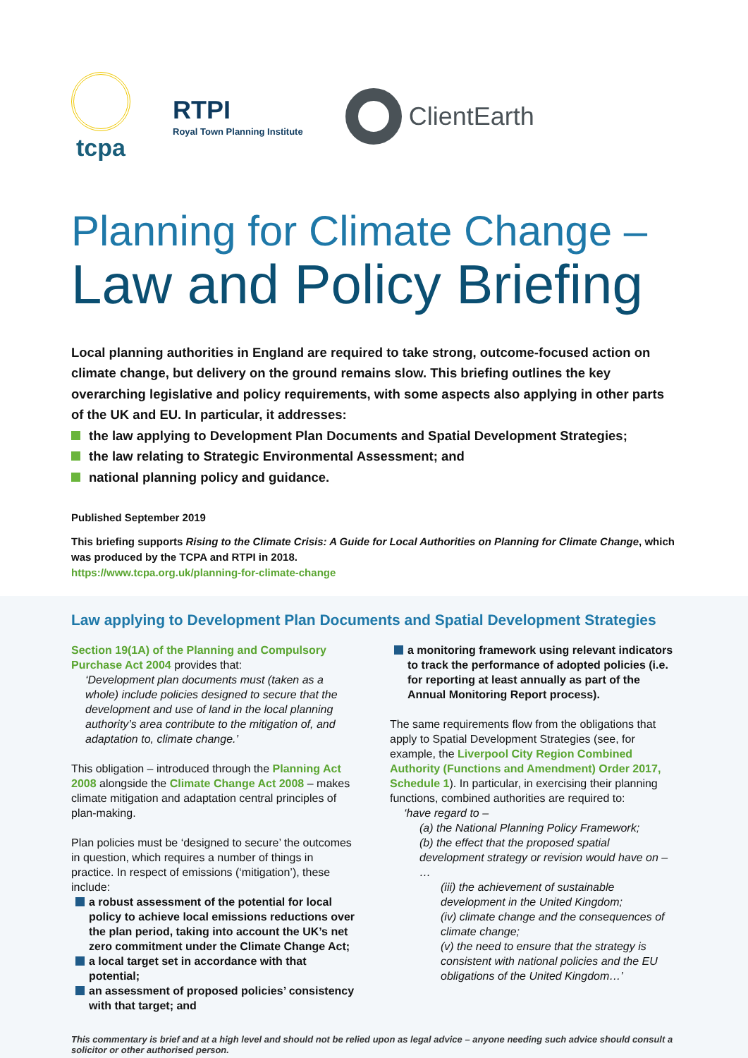tcpa
RTPI
Royal Town Planning Institute
ClientEarth
Planning for Climate Change –
Law and Policy Briefing
Local planning authorities in England are required to take strong, outcome-focused action on climate change, but delivery on the ground remains slow. This briefing outlines the key overarching legislative and policy requirements, with some aspects also applying in other parts of the UK and EU. In particular, it addresses:
the law applying to Development Plan Documents and Spatial Development Strategies;
the law relating to Strategic Environmental Assessment; and
national planning policy and guidance.
Published September 2019
This briefing supports Rising to the Climate Crisis: A Guide for Local Authorities on Planning for Climate Change, which was produced by the TCPA and RTPI in 2018.
https://www.tcpa.org.uk/planning-for-climate-change
Law applying to Development Plan Documents and Spatial Development Strategies
Section 19(1A) of the Planning and Compulsory Purchase Act 2004 provides that:
‘Development plan documents must (taken as a whole) include policies designed to secure that the development and use of land in the local planning authority’s area contribute to the mitigation of, and adaptation to, climate change.’
This obligation – introduced through the Planning Act 2008 alongside the Climate Change Act 2008 – makes climate mitigation and adaptation central principles of plan-making.
Plan policies must be ‘designed to secure’ the outcomes in question, which requires a number of things in practice. In respect of emissions (‘mitigation’), these include:
a robust assessment of the potential for local policy to achieve local emissions reductions over the plan period, taking into account the UK’s net zero commitment under the Climate Change Act;
a local target set in accordance with that potential;
an assessment of proposed policies’ consistency with that target; and
a monitoring framework using relevant indicators to track the performance of adopted policies (i.e. for reporting at least annually as part of the Annual Monitoring Report process).
The same requirements flow from the obligations that apply to Spatial Development Strategies (see, for example, the Liverpool City Region Combined Authority (Functions and Amendment) Order 2017, Schedule 1). In particular, in exercising their planning functions, combined authorities are required to:
‘have regard to –
(a) the National Planning Policy Framework;
(b) the effect that the proposed spatial development strategy or revision would have on –
…
(iii) the achievement of sustainable development in the United Kingdom;
(iv) climate change and the consequences of climate change;
(v) the need to ensure that the strategy is consistent with national policies and the EU obligations of the United Kingdom…’
This commentary is brief and at a high level and should not be relied upon as legal advice – anyone needing such advice should consult a solicitor or other authorised person.